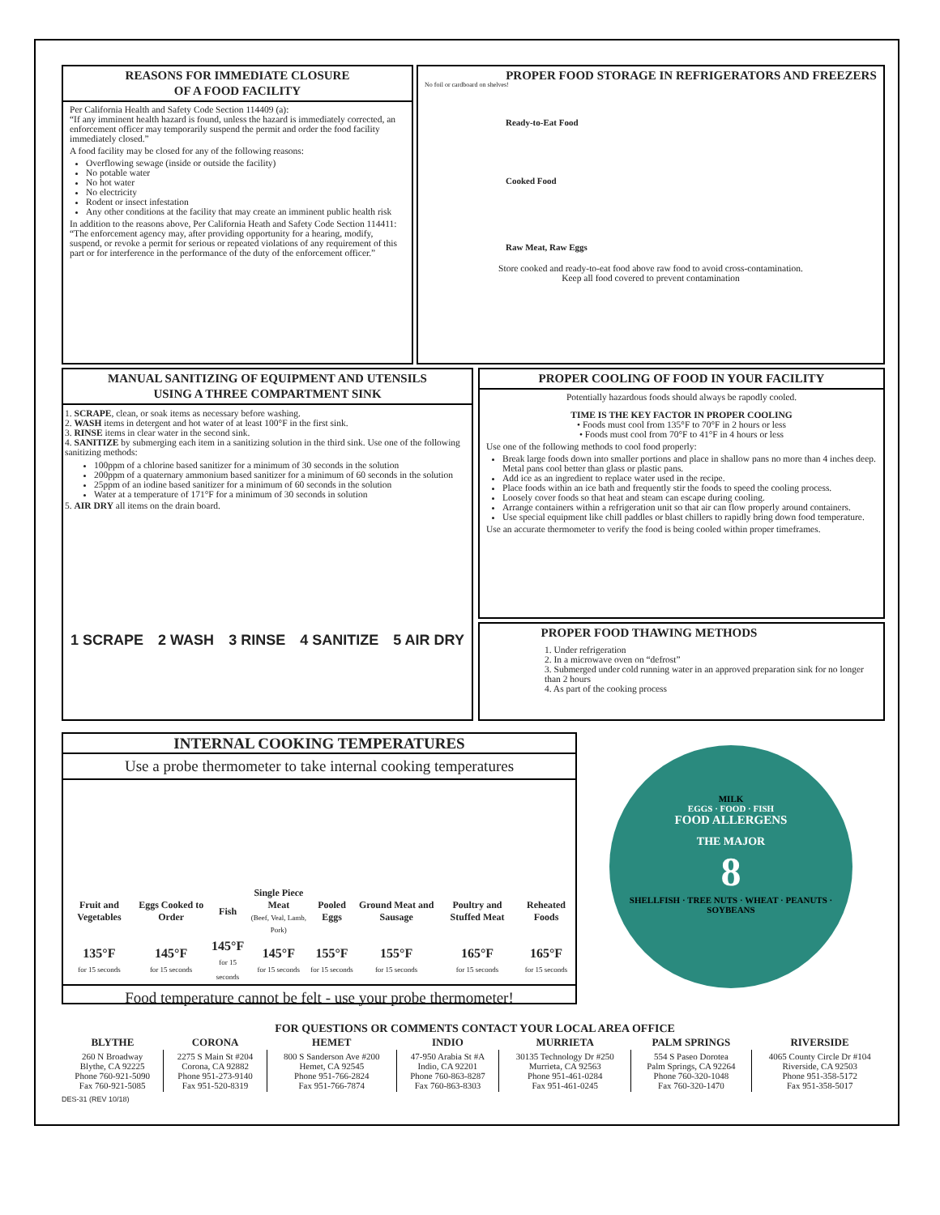REASONS FOR IMMEDIATE CLOSURE
OF A FOOD FACILITY
Per California Health and Safety Code Section 114409 (a):
“If any imminent health hazard is found, unless the hazard is immediately corrected, an enforcement officer may temporarily suspend the permit and order the food facility immediately closed.”
A food facility may be closed for any of the following reasons:
Overflowing sewage (inside or outside the facility)
No potable water
No hot water
No electricity
Rodent or insect infestation
Any other conditions at the facility that may create an imminent public health risk
In addition to the reasons above, Per California Heath and Safety Code Section 114411:
“The enforcement agency may, after providing opportunity for a hearing, modify, suspend, or revoke a permit for serious or repeated violations of any requirement of this part or for interference in the performance of the duty of the enforcement officer.”
No foil or cardboard on shelves!
PROPER FOOD STORAGE IN REFRIGERATORS AND FREEZERS
Ready-to-Eat Food
Cooked Food
Raw Meat, Raw Eggs
Store cooked and ready-to-eat food above raw food to avoid cross-contamination.
Keep all food covered to prevent contamination
MANUAL SANITIZING OF EQUIPMENT AND UTENSILS
USING A THREE COMPARTMENT SINK
1. SCRAPE, clean, or soak items as necessary before washing.
2. WASH items in detergent and hot water of at least 100°F in the first sink.
3. RINSE items in clear water in the second sink.
4. SANITIZE by submerging each item in a sanitizing solution in the third sink. Use one of the following sanitizing methods:
100ppm of a chlorine based sanitizer for a minimum of 30 seconds in the solution
200ppm of a quaternary ammonium based sanitizer for a minimum of 60 seconds in the solution
25ppm of an iodine based sanitizer for a minimum of 60 seconds in the solution
Water at a temperature of 171°F for a minimum of 30 seconds in solution
5. AIR DRY all items on the drain board.
1 SCRAPE 2 WASH 3 RINSE 4 SANITIZE 5 AIR DRY
PROPER COOLING OF FOOD IN YOUR FACILITY
Potentially hazardous foods should always be rapodly cooled.
TIME IS THE KEY FACTOR IN PROPER COOLING
• Foods must cool from 135°F to 70°F in 2 hours or less
• Foods must cool from 70°F to 41°F in 4 hours or less
Use one of the following methods to cool food properly:
Break large foods down into smaller portions and place in shallow pans no more than 4 inches deep. Metal pans cool better than glass or plastic pans.
Add ice as an ingredient to replace water used in the recipe.
Place foods within an ice bath and frequently stir the foods to speed the cooling process.
Loosely cover foods so that heat and steam can escape during cooling.
Arrange containers within a refrigeration unit so that air can flow properly around containers.
Use special equipment like chill paddles or blast chillers to rapidly bring down food temperature.
Use an accurate thermometer to verify the food is being cooled within proper timeframes.
PROPER FOOD THAWING METHODS
1. Under refrigeration
2. In a microwave oven on “defrost”
3. Submerged under cold running water in an approved preparation sink for no longer than 2 hours
4. As part of the cooking process
INTERNAL COOKING TEMPERATURES
Use a probe thermometer to take internal cooking temperatures
| Fruit and Vegetables | Eggs Cooked to Order | Fish | Single Piece Meat (Beef, Veal, Lamb, Pork) | Pooled Eggs | Ground Meat and Sausage | Poultry and Stuffed Meat | Reheated Foods |
| 135°F for 15 seconds | 145°F for 15 seconds | 145°F for 15 seconds | 145°F for 15 seconds | 155°F for 15 seconds | 155°F for 15 seconds | 165°F for 15 seconds | 165°F for 15 seconds |
Food temperature cannot be felt - use your probe thermometer!
MILK
EGGS · FOOD · FISH
FOOD ALLERGENS
THE MAJOR
8
SHELLFISH · TREE NUTS · WHEAT · PEANUTS · SOYBEANS
FOR QUESTIONS OR COMMENTS CONTACT YOUR LOCAL AREA OFFICE
| BLYTHE | CORONA | HEMET | INDIO | MURRIETA | PALM SPRINGS | RIVERSIDE |
| --- | --- | --- | --- | --- | --- | --- |
| 260 N Broadway Blythe, CA 92225 Phone 760-921-5090 Fax 760-921-5085 | 2275 S Main St #204 Corona, CA 92882 Phone 951-273-9140 Fax 951-520-8319 | 800 S Sanderson Ave #200 Hemet, CA 92545 Phone 951-766-2824 Fax 951-766-7874 | 47-950 Arabia St #A Indio, CA 92201 Phone 760-863-8287 Fax 760-863-8303 | 30135 Technology Dr #250 Murrieta, CA 92563 Phone 951-461-0284 Fax 951-461-0245 | 554 S Paseo Dorotea Palm Springs, CA 92264 Phone 760-320-1048 Fax 760-320-1470 | 4065 County Circle Dr #104 Riverside, CA 92503 Phone 951-358-5172 Fax 951-358-5017 |
DES-31 (REV 10/18)